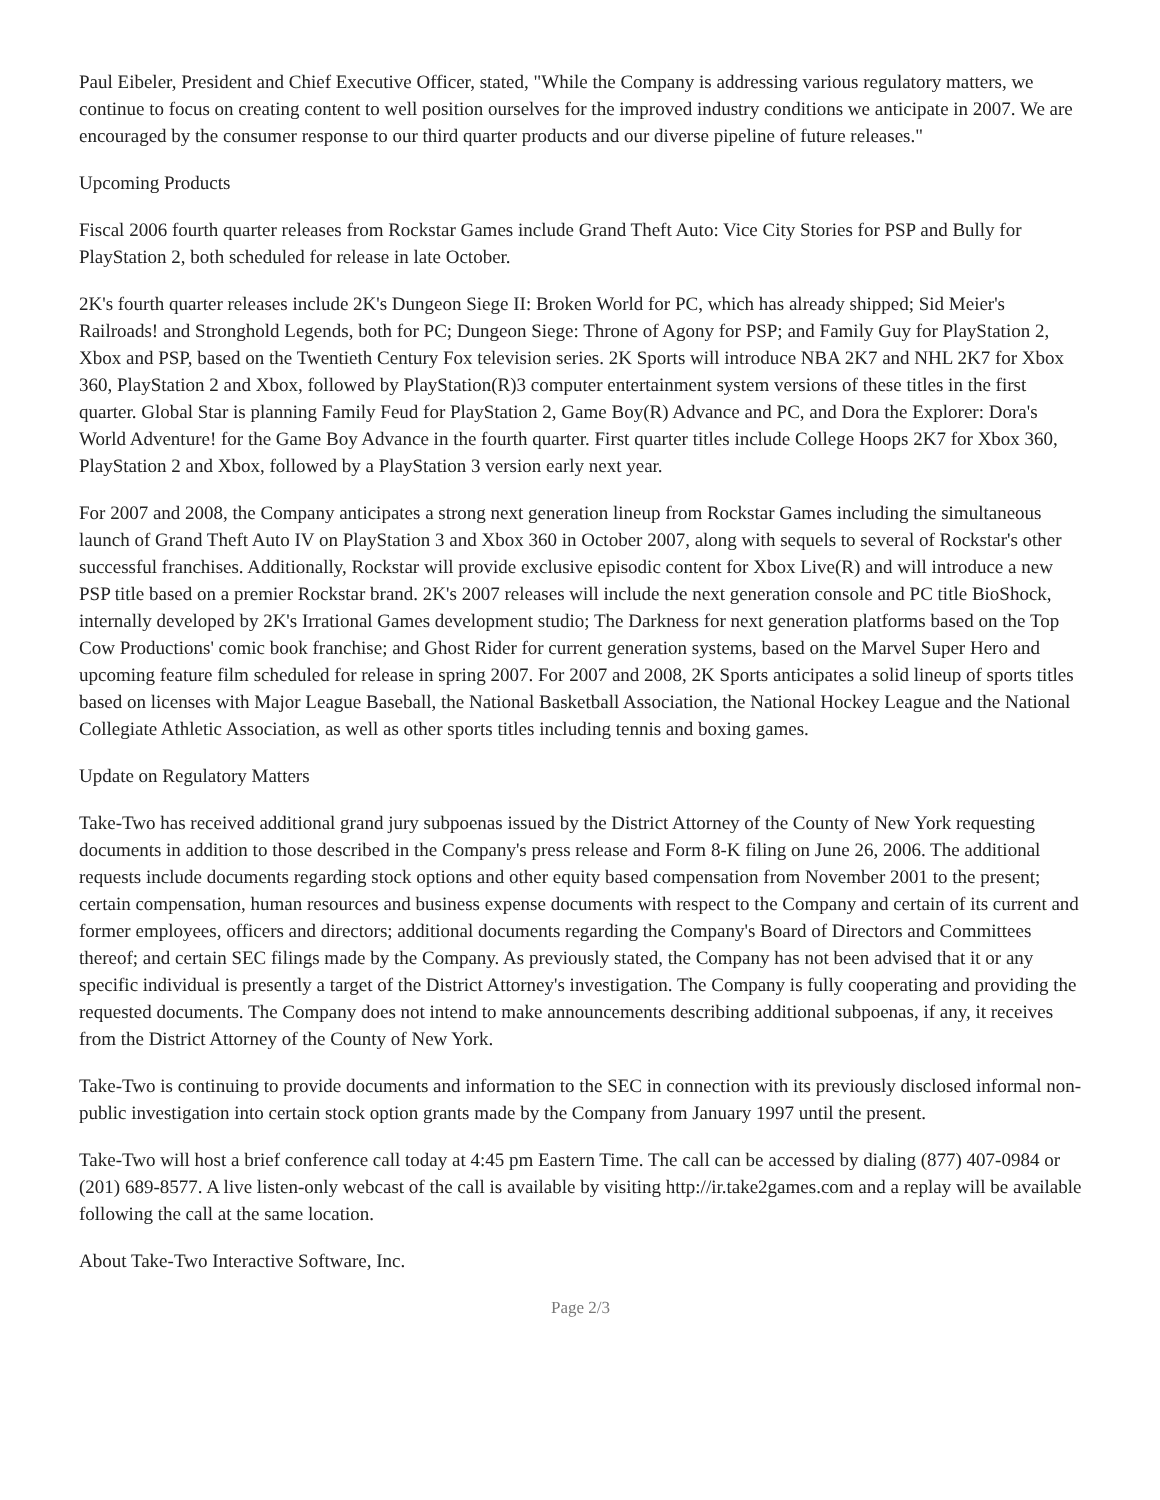Paul Eibeler, President and Chief Executive Officer, stated, "While the Company is addressing various regulatory matters, we continue to focus on creating content to well position ourselves for the improved industry conditions we anticipate in 2007. We are encouraged by the consumer response to our third quarter products and our diverse pipeline of future releases."
Upcoming Products
Fiscal 2006 fourth quarter releases from Rockstar Games include Grand Theft Auto: Vice City Stories for PSP and Bully for PlayStation 2, both scheduled for release in late October.
2K's fourth quarter releases include 2K's Dungeon Siege II: Broken World for PC, which has already shipped; Sid Meier's Railroads! and Stronghold Legends, both for PC; Dungeon Siege: Throne of Agony for PSP; and Family Guy for PlayStation 2, Xbox and PSP, based on the Twentieth Century Fox television series. 2K Sports will introduce NBA 2K7 and NHL 2K7 for Xbox 360, PlayStation 2 and Xbox, followed by PlayStation(R)3 computer entertainment system versions of these titles in the first quarter. Global Star is planning Family Feud for PlayStation 2, Game Boy(R) Advance and PC, and Dora the Explorer: Dora's World Adventure! for the Game Boy Advance in the fourth quarter. First quarter titles include College Hoops 2K7 for Xbox 360, PlayStation 2 and Xbox, followed by a PlayStation 3 version early next year.
For 2007 and 2008, the Company anticipates a strong next generation lineup from Rockstar Games including the simultaneous launch of Grand Theft Auto IV on PlayStation 3 and Xbox 360 in October 2007, along with sequels to several of Rockstar's other successful franchises. Additionally, Rockstar will provide exclusive episodic content for Xbox Live(R) and will introduce a new PSP title based on a premier Rockstar brand. 2K's 2007 releases will include the next generation console and PC title BioShock, internally developed by 2K's Irrational Games development studio; The Darkness for next generation platforms based on the Top Cow Productions' comic book franchise; and Ghost Rider for current generation systems, based on the Marvel Super Hero and upcoming feature film scheduled for release in spring 2007. For 2007 and 2008, 2K Sports anticipates a solid lineup of sports titles based on licenses with Major League Baseball, the National Basketball Association, the National Hockey League and the National Collegiate Athletic Association, as well as other sports titles including tennis and boxing games.
Update on Regulatory Matters
Take-Two has received additional grand jury subpoenas issued by the District Attorney of the County of New York requesting documents in addition to those described in the Company's press release and Form 8-K filing on June 26, 2006. The additional requests include documents regarding stock options and other equity based compensation from November 2001 to the present; certain compensation, human resources and business expense documents with respect to the Company and certain of its current and former employees, officers and directors; additional documents regarding the Company's Board of Directors and Committees thereof; and certain SEC filings made by the Company. As previously stated, the Company has not been advised that it or any specific individual is presently a target of the District Attorney's investigation. The Company is fully cooperating and providing the requested documents. The Company does not intend to make announcements describing additional subpoenas, if any, it receives from the District Attorney of the County of New York.
Take-Two is continuing to provide documents and information to the SEC in connection with its previously disclosed informal non-public investigation into certain stock option grants made by the Company from January 1997 until the present.
Take-Two will host a brief conference call today at 4:45 pm Eastern Time. The call can be accessed by dialing (877) 407-0984 or (201) 689-8577. A live listen-only webcast of the call is available by visiting http://ir.take2games.com and a replay will be available following the call at the same location.
About Take-Two Interactive Software, Inc.
Page 2/3